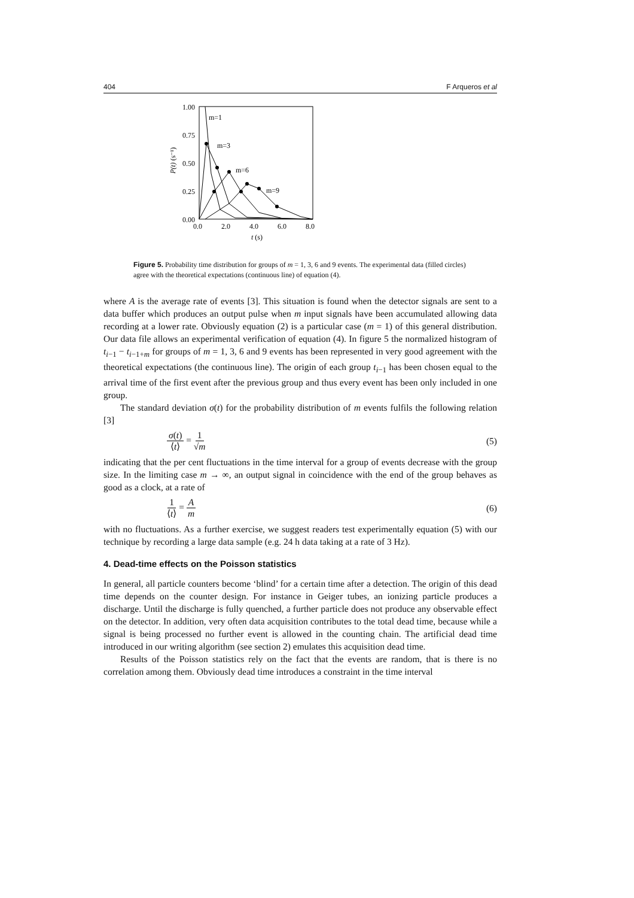404 F Arqueros et al
1.00
0.75
0.50
0.25
0.00
0.0
2.0
4.0
6.0
8.0
t (s)
m=1
m=3
m=6
m=9
P(t) (s⁻¹)
Figure 5. Probability time distribution for groups of m = 1, 3, 6 and 9 events. The experimental data (filled circles) agree with the theoretical expectations (continuous line) of equation (4).
where A is the average rate of events [3]. This situation is found when the detector signals are sent to a data buffer which produces an output pulse when m input signals have been accumulated allowing data recording at a lower rate. Obviously equation (2) is a particular case (m = 1) of this general distribution. Our data file allows an experimental verification of equation (4). In figure 5 the normalized histogram of t<sub>i−1</sub> − t<sub>i−1+m</sub> for groups of m = 1, 3, 6 and 9 events has been represented in very good agreement with the theoretical expectations (the continuous line). The origin of each group t<sub>i−1</sub> has been chosen equal to the arrival time of the first event after the previous group and thus every event has been only included in one group.
The standard deviation σ(t) for the probability distribution of m events fulfils the following relation [3]
σ(t) ⟨t⟩ = 1 √m (5)
indicating that the per cent fluctuations in the time interval for a group of events decrease with the group size. In the limiting case m → ∞, an output signal in coincidence with the end of the group behaves as good as a clock, at a rate of
1 ⟨t⟩ = A m (6)
with no fluctuations. As a further exercise, we suggest readers test experimentally equation (5) with our technique by recording a large data sample (e.g. 24 h data taking at a rate of 3 Hz).
4. Dead-time effects on the Poisson statistics
In general, all particle counters become ‘blind’ for a certain time after a detection. The origin of this dead time depends on the counter design. For instance in Geiger tubes, an ionizing particle produces a discharge. Until the discharge is fully quenched, a further particle does not produce any observable effect on the detector. In addition, very often data acquisition contributes to the total dead time, because while a signal is being processed no further event is allowed in the counting chain. The artificial dead time introduced in our writing algorithm (see section 2) emulates this acquisition dead time.
Results of the Poisson statistics rely on the fact that the events are random, that is there is no correlation among them. Obviously dead time introduces a constraint in the time interval